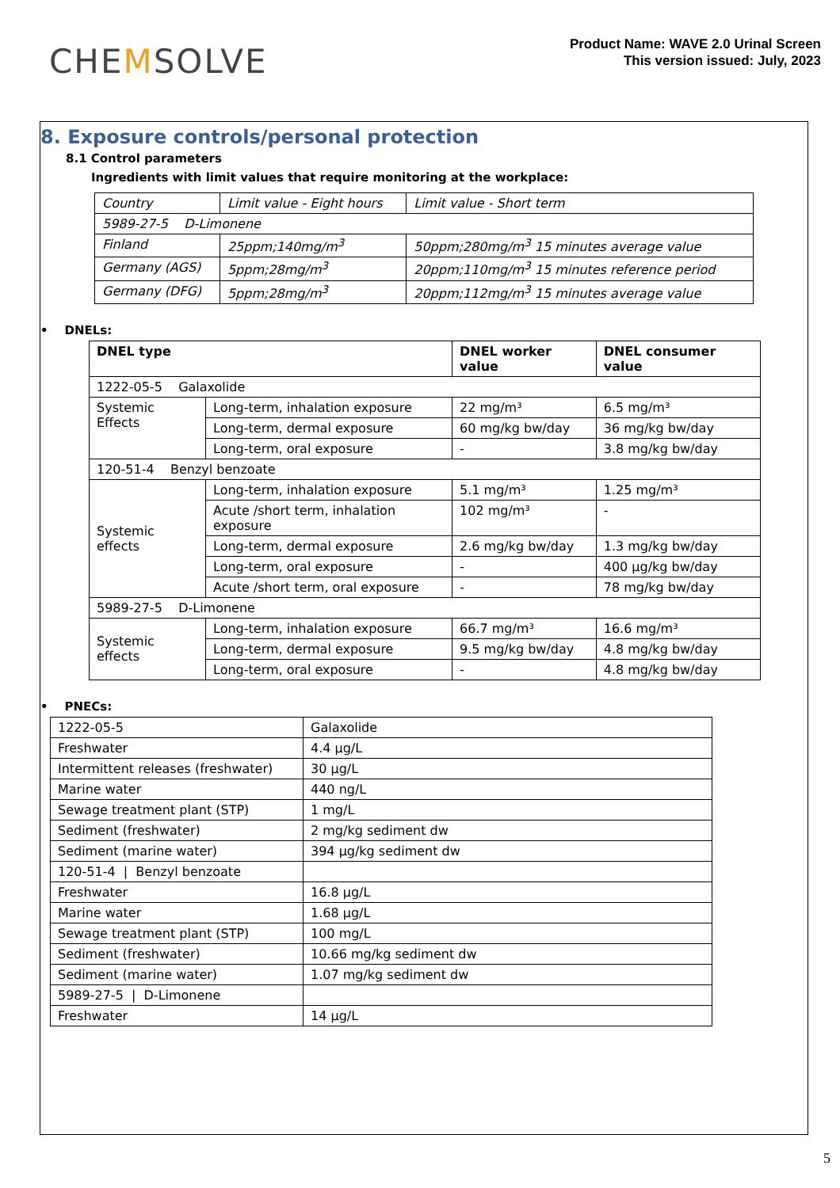CHEMSOLVE
Product Name: WAVE 2.0 Urinal Screen
This version issued: July, 2023
8. Exposure controls/personal protection
8.1 Control parameters
Ingredients with limit values that require monitoring at the workplace:
| Country | Limit value - Eight hours | Limit value - Short term |
| 5989-27-5 D-Limonene | | |
| Finland | 25ppm;140mg/m<sup>3</sup> | 50ppm;280mg/m<sup>3</sup> 15 minutes average value |
| Germany (AGS) | 5ppm;28mg/m<sup>3</sup> | 20ppm;110mg/m<sup>3</sup> 15 minutes reference period |
| Germany (DFG) | 5ppm;28mg/m<sup>3</sup> | 20ppm;112mg/m<sup>3</sup> 15 minutes average value |
• DNELs:
| DNEL type | | DNEL worker value | DNEL consumer value |
| --- | --- | --- | --- |
| 1222-05-5 Galaxolide | | | |
| Systemic Effects | Long-term, inhalation exposure | 22 mg/m³ | 6.5 mg/m³ |
| | Long-term, dermal exposure | 60 mg/kg bw/day | 36 mg/kg bw/day |
| | Long-term, oral exposure | - | 3.8 mg/kg bw/day |
| 120-51-4 Benzyl benzoate | | | |
| Systemic effects | Long-term, inhalation exposure | 5.1 mg/m³ | 1.25 mg/m³ |
| | Acute /short term, inhalation exposure | 102 mg/m³ | - |
| | Long-term, dermal exposure | 2.6 mg/kg bw/day | 1.3 mg/kg bw/day |
| | Long-term, oral exposure | - | 400 µg/kg bw/day |
| | Acute /short term, oral exposure | - | 78 mg/kg bw/day |
| 5989-27-5 D-Limonene | | | |
| Systemic effects | Long-term, inhalation exposure | 66.7 mg/m³ | 16.6 mg/m³ |
| | Long-term, dermal exposure | 9.5 mg/kg bw/day | 4.8 mg/kg bw/day |
| | Long-term, oral exposure | - | 4.8 mg/kg bw/day |
• PNECs:
| 1222-05-5 | Galaxolide |
| Freshwater | 4.4 µg/L |
| Intermittent releases (freshwater) | 30 µg/L |
| Marine water | 440 ng/L |
| Sewage treatment plant (STP) | 1 mg/L |
| Sediment (freshwater) | 2 mg/kg sediment dw |
| Sediment (marine water) | 394 µg/kg sediment dw |
| 120-51-4 / Benzyl benzoate | |
| Freshwater | 16.8 µg/L |
| Marine water | 1.68 µg/L |
| Sewage treatment plant (STP) | 100 mg/L |
| Sediment (freshwater) | 10.66 mg/kg sediment dw |
| Sediment (marine water) | 1.07 mg/kg sediment dw |
| 5989-27-5 / D-Limonene | |
| Freshwater | 14 µg/L |
5